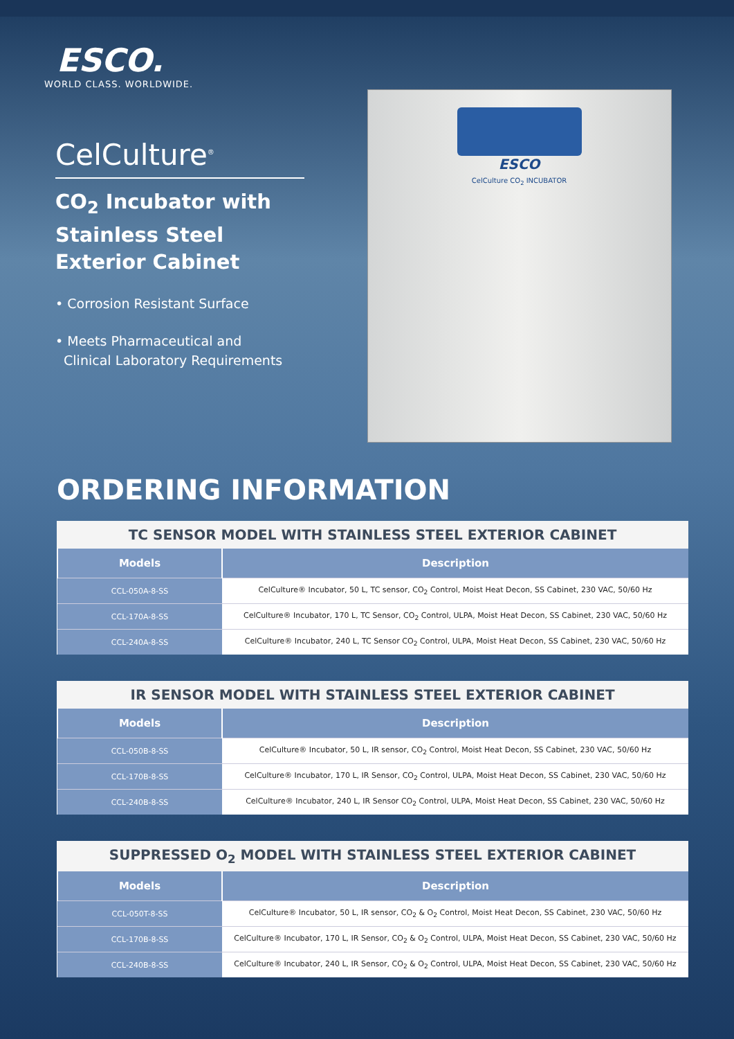ESCO.
WORLD CLASS. WORLDWIDE.
CelCulture<sup>®</sup>
CO<sub>2</sub> Incubator with Stainless Steel Exterior Cabinet
• Corrosion Resistant Surface
• Meets Pharmaceutical and
Clinical Laboratory Requirements
ESCO
CelCulture CO<sub>2</sub> INCUBATOR
ORDERING INFORMATION
TC SENSOR MODEL WITH STAINLESS STEEL EXTERIOR CABINET
| Models | Description |
| --- | --- |
| CCL-050A-8-SS | CelCulture® Incubator, 50 L, TC sensor, CO<sub>2</sub> Control, Moist Heat Decon, SS Cabinet, 230 VAC, 50/60 Hz |
| CCL-170A-8-SS | CelCulture® Incubator, 170 L, TC Sensor, CO<sub>2</sub> Control, ULPA, Moist Heat Decon, SS Cabinet, 230 VAC, 50/60 Hz |
| CCL-240A-8-SS | CelCulture® Incubator, 240 L, TC Sensor CO<sub>2</sub> Control, ULPA, Moist Heat Decon, SS Cabinet, 230 VAC, 50/60 Hz |
IR SENSOR MODEL WITH STAINLESS STEEL EXTERIOR CABINET
| Models | Description |
| --- | --- |
| CCL-050B-8-SS | CelCulture® Incubator, 50 L, IR sensor, CO<sub>2</sub> Control, Moist Heat Decon, SS Cabinet, 230 VAC, 50/60 Hz |
| CCL-170B-8-SS | CelCulture® Incubator, 170 L, IR Sensor, CO<sub>2</sub> Control, ULPA, Moist Heat Decon, SS Cabinet, 230 VAC, 50/60 Hz |
| CCL-240B-8-SS | CelCulture® Incubator, 240 L, IR Sensor CO<sub>2</sub> Control, ULPA, Moist Heat Decon, SS Cabinet, 230 VAC, 50/60 Hz |
SUPPRESSED O <sub>2</sub> MODEL WITH STAINLESS STEEL EXTERIOR CABINET
| Models | Description |
| --- | --- |
| CCL-050T-8-SS | CelCulture® Incubator, 50 L, IR sensor, CO<sub>2</sub> & O<sub>2</sub> Control, Moist Heat Decon, SS Cabinet, 230 VAC, 50/60 Hz |
| CCL-170B-8-SS | CelCulture® Incubator, 170 L, IR Sensor, CO<sub>2</sub> & O<sub>2</sub> Control, ULPA, Moist Heat Decon, SS Cabinet, 230 VAC, 50/60 Hz |
| CCL-240B-8-SS | CelCulture® Incubator, 240 L, IR Sensor, CO<sub>2</sub> & O<sub>2</sub> Control, ULPA, Moist Heat Decon, SS Cabinet, 230 VAC, 50/60 Hz |